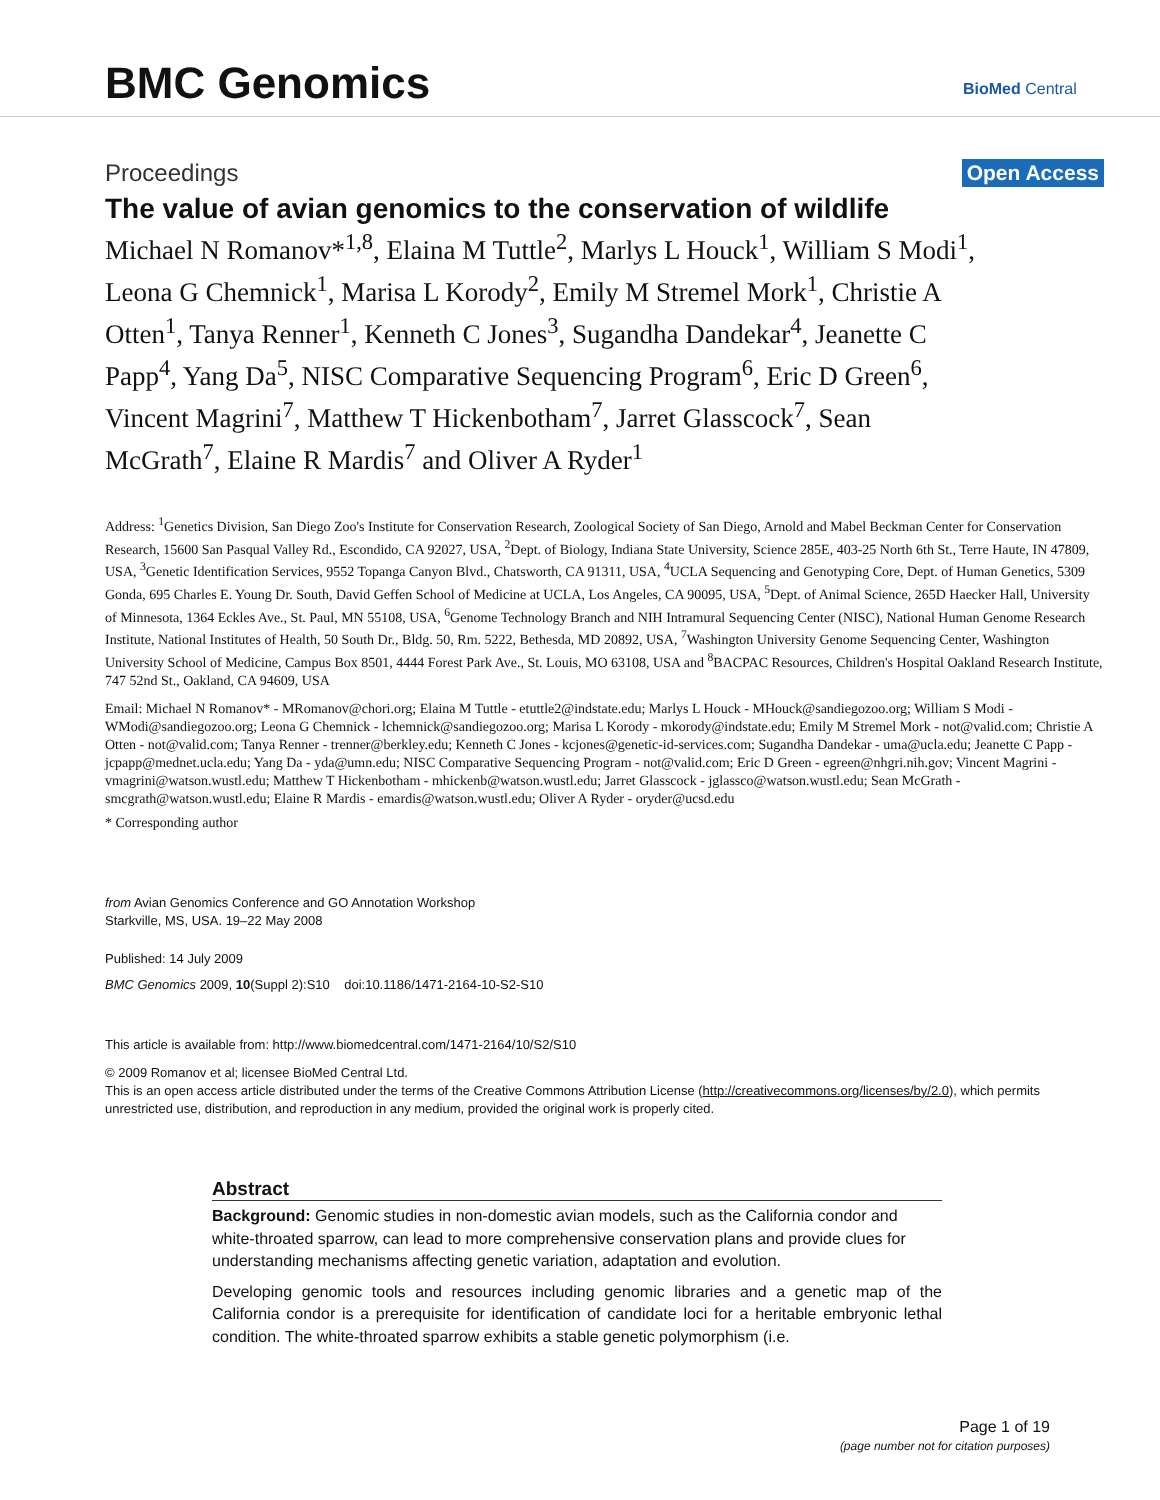BMC Genomics BioMed Central
Proceedings Open Access
The value of avian genomics to the conservation of wildlife
Michael N Romanov*<sup>1,8</sup>, Elaina M Tuttle<sup>2</sup>, Marlys L Houck<sup>1</sup>, William S Modi<sup>1</sup>, Leona G Chemnick<sup>1</sup>, Marisa L Korody<sup>2</sup>, Emily M Stremel Mork<sup>1</sup>, Christie A Otten<sup>1</sup>, Tanya Renner<sup>1</sup>, Kenneth C Jones<sup>3</sup>, Sugandha Dandekar<sup>4</sup>, Jeanette C Papp<sup>4</sup>, Yang Da<sup>5</sup>, NISC Comparative Sequencing Program<sup>6</sup>, Eric D Green<sup>6</sup>, Vincent Magrini<sup>7</sup>, Matthew T Hickenbotham<sup>7</sup>, Jarret Glasscock<sup>7</sup>, Sean McGrath<sup>7</sup>, Elaine R Mardis<sup>7</sup> and Oliver A Ryder<sup>1</sup>
Address: <sup>1</sup>Genetics Division, San Diego Zoo's Institute for Conservation Research, Zoological Society of San Diego, Arnold and Mabel Beckman Center for Conservation Research, 15600 San Pasqual Valley Rd., Escondido, CA 92027, USA, <sup>2</sup>Dept. of Biology, Indiana State University, Science 285E, 403-25 North 6th St., Terre Haute, IN 47809, USA, <sup>3</sup>Genetic Identification Services, 9552 Topanga Canyon Blvd., Chatsworth, CA 91311, USA, <sup>4</sup>UCLA Sequencing and Genotyping Core, Dept. of Human Genetics, 5309 Gonda, 695 Charles E. Young Dr. South, David Geffen School of Medicine at UCLA, Los Angeles, CA 90095, USA, <sup>5</sup>Dept. of Animal Science, 265D Haecker Hall, University of Minnesota, 1364 Eckles Ave., St. Paul, MN 55108, USA, <sup>6</sup>Genome Technology Branch and NIH Intramural Sequencing Center (NISC), National Human Genome Research Institute, National Institutes of Health, 50 South Dr., Bldg. 50, Rm. 5222, Bethesda, MD 20892, USA, <sup>7</sup>Washington University Genome Sequencing Center, Washington University School of Medicine, Campus Box 8501, 4444 Forest Park Ave., St. Louis, MO 63108, USA and <sup>8</sup>BACPAC Resources, Children's Hospital Oakland Research Institute, 747 52nd St., Oakland, CA 94609, USA
Email: Michael N Romanov* - MRomanov@chori.org; Elaina M Tuttle - etuttle2@indstate.edu; Marlys L Houck - MHouck@sandiegozoo.org; William S Modi - WModi@sandiegozoo.org; Leona G Chemnick - lchemnick@sandiegozoo.org; Marisa L Korody - mkorody@indstate.edu; Emily M Stremel Mork - not@valid.com; Christie A Otten - not@valid.com; Tanya Renner - trenner@berkley.edu; Kenneth C Jones - kcjones@genetic-id-services.com; Sugandha Dandekar - uma@ucla.edu; Jeanette C Papp - jcpapp@mednet.ucla.edu; Yang Da - yda@umn.edu; NISC Comparative Sequencing Program - not@valid.com; Eric D Green - egreen@nhgri.nih.gov; Vincent Magrini - vmagrini@watson.wustl.edu; Matthew T Hickenbotham - mhickenb@watson.wustl.edu; Jarret Glasscock - jglassco@watson.wustl.edu; Sean McGrath - smcgrath@watson.wustl.edu; Elaine R Mardis - emardis@watson.wustl.edu; Oliver A Ryder - oryder@ucsd.edu
* Corresponding author
from Avian Genomics Conference and GO Annotation Workshop
Starkville, MS, USA. 19–22 May 2008
Published: 14 July 2009
BMC Genomics 2009, 10(Suppl 2):S10 doi:10.1186/1471-2164-10-S2-S10
This article is available from: http://www.biomedcentral.com/1471-2164/10/S2/S10
© 2009 Romanov et al; licensee BioMed Central Ltd.
This is an open access article distributed under the terms of the Creative Commons Attribution License (http://creativecommons.org/licenses/by/2.0), which permits unrestricted use, distribution, and reproduction in any medium, provided the original work is properly cited.
Abstract
Background: Genomic studies in non-domestic avian models, such as the California condor and white-throated sparrow, can lead to more comprehensive conservation plans and provide clues for understanding mechanisms affecting genetic variation, adaptation and evolution.
Developing genomic tools and resources including genomic libraries and a genetic map of the California condor is a prerequisite for identification of candidate loci for a heritable embryonic lethal condition. The white-throated sparrow exhibits a stable genetic polymorphism (i.e.
Page 1 of 19
(page number not for citation purposes)